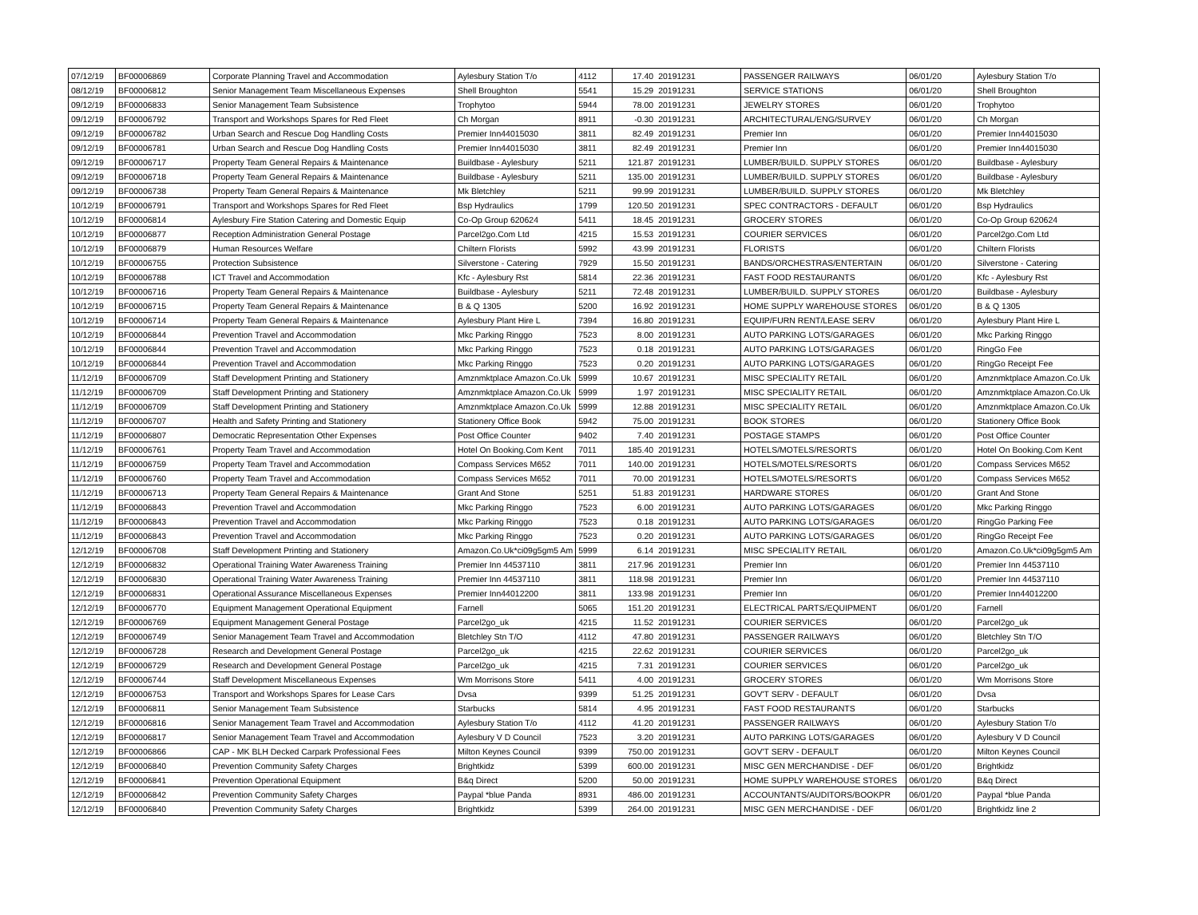| 07/12/19 | BF00006869 | Corporate Planning Travel and Accommodation | Aylesbury Station T/o | 4112 | 17.40 | 20191231 | PASSENGER RAILWAYS | 06/01/20 | Aylesbury Station T/o |
| 08/12/19 | BF00006812 | Senior Management Team Miscellaneous Expenses | Shell Broughton | 5541 | 15.29 | 20191231 | SERVICE STATIONS | 06/01/20 | Shell Broughton |
| 09/12/19 | BF00006833 | Senior Management Team Subsistence | Trophytoo | 5944 | 78.00 | 20191231 | JEWELRY STORES | 06/01/20 | Trophytoo |
| 09/12/19 | BF00006792 | Transport and Workshops Spares for Red Fleet | Ch Morgan | 8911 | -0.30 | 20191231 | ARCHITECTURAL/ENG/SURVEY | 06/01/20 | Ch Morgan |
| 09/12/19 | BF00006782 | Urban Search and Rescue Dog Handling Costs | Premier Inn44015030 | 3811 | 82.49 | 20191231 | Premier Inn | 06/01/20 | Premier Inn44015030 |
| 09/12/19 | BF00006781 | Urban Search and Rescue Dog Handling Costs | Premier Inn44015030 | 3811 | 82.49 | 20191231 | Premier Inn | 06/01/20 | Premier Inn44015030 |
| 09/12/19 | BF00006717 | Property Team General Repairs & Maintenance | Buildbase - Aylesbury | 5211 | 121.87 | 20191231 | LUMBER/BUILD. SUPPLY STORES | 06/01/20 | Buildbase - Aylesbury |
| 09/12/19 | BF00006718 | Property Team General Repairs & Maintenance | Buildbase - Aylesbury | 5211 | 135.00 | 20191231 | LUMBER/BUILD. SUPPLY STORES | 06/01/20 | Buildbase - Aylesbury |
| 09/12/19 | BF00006738 | Property Team General Repairs & Maintenance | Mk Bletchley | 5211 | 99.99 | 20191231 | LUMBER/BUILD. SUPPLY STORES | 06/01/20 | Mk Bletchley |
| 10/12/19 | BF00006791 | Transport and Workshops Spares for Red Fleet | Bsp Hydraulics | 1799 | 120.50 | 20191231 | SPEC CONTRACTORS - DEFAULT | 06/01/20 | Bsp Hydraulics |
| 10/12/19 | BF00006814 | Aylesbury Fire Station Catering and Domestic Equip | Co-Op Group 620624 | 5411 | 18.45 | 20191231 | GROCERY STORES | 06/01/20 | Co-Op Group 620624 |
| 10/12/19 | BF00006877 | Reception Administration General Postage | Parcel2go.Com Ltd | 4215 | 15.53 | 20191231 | COURIER SERVICES | 06/01/20 | Parcel2go.Com Ltd |
| 10/12/19 | BF00006879 | Human Resources Welfare | Chiltern Florists | 5992 | 43.99 | 20191231 | FLORISTS | 06/01/20 | Chiltern Florists |
| 10/12/19 | BF00006755 | Protection Subsistence | Silverstone - Catering | 7929 | 15.50 | 20191231 | BANDS/ORCHESTRAS/ENTERTAIN | 06/01/20 | Silverstone - Catering |
| 10/12/19 | BF00006788 | ICT Travel and Accommodation | Kfc - Aylesbury Rst | 5814 | 22.36 | 20191231 | FAST FOOD RESTAURANTS | 06/01/20 | Kfc - Aylesbury Rst |
| 10/12/19 | BF00006716 | Property Team General Repairs & Maintenance | Buildbase - Aylesbury | 5211 | 72.48 | 20191231 | LUMBER/BUILD. SUPPLY STORES | 06/01/20 | Buildbase - Aylesbury |
| 10/12/19 | BF00006715 | Property Team General Repairs & Maintenance | B & Q 1305 | 5200 | 16.92 | 20191231 | HOME SUPPLY WAREHOUSE STORES | 06/01/20 | B & Q 1305 |
| 10/12/19 | BF00006714 | Property Team General Repairs & Maintenance | Aylesbury Plant Hire L | 7394 | 16.80 | 20191231 | EQUIP/FURN RENT/LEASE SERV | 06/01/20 | Aylesbury Plant Hire L |
| 10/12/19 | BF00006844 | Prevention Travel and Accommodation | Mkc Parking Ringgo | 7523 | 8.00 | 20191231 | AUTO PARKING LOTS/GARAGES | 06/01/20 | Mkc Parking Ringgo |
| 10/12/19 | BF00006844 | Prevention Travel and Accommodation | Mkc Parking Ringgo | 7523 | 0.18 | 20191231 | AUTO PARKING LOTS/GARAGES | 06/01/20 | RingGo Fee |
| 10/12/19 | BF00006844 | Prevention Travel and Accommodation | Mkc Parking Ringgo | 7523 | 0.20 | 20191231 | AUTO PARKING LOTS/GARAGES | 06/01/20 | RingGo Receipt Fee |
| 11/12/19 | BF00006709 | Staff Development Printing and Stationery | Amznmktplace Amazon.Co.Uk | 5999 | 10.67 | 20191231 | MISC SPECIALITY RETAIL | 06/01/20 | Amznmktplace Amazon.Co.Uk |
| 11/12/19 | BF00006709 | Staff Development Printing and Stationery | Amznmktplace Amazon.Co.Uk | 5999 | 1.97 | 20191231 | MISC SPECIALITY RETAIL | 06/01/20 | Amznmktplace Amazon.Co.Uk |
| 11/12/19 | BF00006709 | Staff Development Printing and Stationery | Amznmktplace Amazon.Co.Uk | 5999 | 12.88 | 20191231 | MISC SPECIALITY RETAIL | 06/01/20 | Amznmktplace Amazon.Co.Uk |
| 11/12/19 | BF00006707 | Health and Safety Printing and Stationery | Stationery Office Book | 5942 | 75.00 | 20191231 | BOOK STORES | 06/01/20 | Stationery Office Book |
| 11/12/19 | BF00006807 | Democratic Representation Other Expenses | Post Office Counter | 9402 | 7.40 | 20191231 | POSTAGE STAMPS | 06/01/20 | Post Office Counter |
| 11/12/19 | BF00006761 | Property Team Travel and Accommodation | Hotel On Booking.Com Kent | 7011 | 185.40 | 20191231 | HOTELS/MOTELS/RESORTS | 06/01/20 | Hotel On Booking.Com Kent |
| 11/12/19 | BF00006759 | Property Team Travel and Accommodation | Compass Services M652 | 7011 | 140.00 | 20191231 | HOTELS/MOTELS/RESORTS | 06/01/20 | Compass Services M652 |
| 11/12/19 | BF00006760 | Property Team Travel and Accommodation | Compass Services M652 | 7011 | 70.00 | 20191231 | HOTELS/MOTELS/RESORTS | 06/01/20 | Compass Services M652 |
| 11/12/19 | BF00006713 | Property Team General Repairs & Maintenance | Grant And Stone | 5251 | 51.83 | 20191231 | HARDWARE STORES | 06/01/20 | Grant And Stone |
| 11/12/19 | BF00006843 | Prevention Travel and Accommodation | Mkc Parking Ringgo | 7523 | 6.00 | 20191231 | AUTO PARKING LOTS/GARAGES | 06/01/20 | Mkc Parking Ringgo |
| 11/12/19 | BF00006843 | Prevention Travel and Accommodation | Mkc Parking Ringgo | 7523 | 0.18 | 20191231 | AUTO PARKING LOTS/GARAGES | 06/01/20 | RingGo Parking Fee |
| 11/12/19 | BF00006843 | Prevention Travel and Accommodation | Mkc Parking Ringgo | 7523 | 0.20 | 20191231 | AUTO PARKING LOTS/GARAGES | 06/01/20 | RingGo Receipt Fee |
| 12/12/19 | BF00006708 | Staff Development Printing and Stationery | Amazon.Co.Uk*ci09g5gm5 Am | 5999 | 6.14 | 20191231 | MISC SPECIALITY RETAIL | 06/01/20 | Amazon.Co.Uk*ci09g5gm5 Am |
| 12/12/19 | BF00006832 | Operational Training Water Awareness Training | Premier Inn 44537110 | 3811 | 217.96 | 20191231 | Premier Inn | 06/01/20 | Premier Inn 44537110 |
| 12/12/19 | BF00006830 | Operational Training Water Awareness Training | Premier Inn 44537110 | 3811 | 118.98 | 20191231 | Premier Inn | 06/01/20 | Premier Inn 44537110 |
| 12/12/19 | BF00006831 | Operational Assurance Miscellaneous Expenses | Premier Inn44012200 | 3811 | 133.98 | 20191231 | Premier Inn | 06/01/20 | Premier Inn44012200 |
| 12/12/19 | BF00006770 | Equipment Management Operational Equipment | Farnell | 5065 | 151.20 | 20191231 | ELECTRICAL PARTS/EQUIPMENT | 06/01/20 | Farnell |
| 12/12/19 | BF00006769 | Equipment Management General Postage | Parcel2go_uk | 4215 | 11.52 | 20191231 | COURIER SERVICES | 06/01/20 | Parcel2go_uk |
| 12/12/19 | BF00006749 | Senior Management Team Travel and Accommodation | Bletchley Stn T/O | 4112 | 47.80 | 20191231 | PASSENGER RAILWAYS | 06/01/20 | Bletchley Stn T/O |
| 12/12/19 | BF00006728 | Research and Development General Postage | Parcel2go_uk | 4215 | 22.62 | 20191231 | COURIER SERVICES | 06/01/20 | Parcel2go_uk |
| 12/12/19 | BF00006729 | Research and Development General Postage | Parcel2go_uk | 4215 | 7.31 | 20191231 | COURIER SERVICES | 06/01/20 | Parcel2go_uk |
| 12/12/19 | BF00006744 | Staff Development Miscellaneous Expenses | Wm Morrisons Store | 5411 | 4.00 | 20191231 | GROCERY STORES | 06/01/20 | Wm Morrisons Store |
| 12/12/19 | BF00006753 | Transport and Workshops Spares for Lease Cars | Dvsa | 9399 | 51.25 | 20191231 | GOV'T SERV - DEFAULT | 06/01/20 | Dvsa |
| 12/12/19 | BF00006811 | Senior Management Team Subsistence | Starbucks | 5814 | 4.95 | 20191231 | FAST FOOD RESTAURANTS | 06/01/20 | Starbucks |
| 12/12/19 | BF00006816 | Senior Management Team Travel and Accommodation | Aylesbury Station T/o | 4112 | 41.20 | 20191231 | PASSENGER RAILWAYS | 06/01/20 | Aylesbury Station T/o |
| 12/12/19 | BF00006817 | Senior Management Team Travel and Accommodation | Aylesbury V D Council | 7523 | 3.20 | 20191231 | AUTO PARKING LOTS/GARAGES | 06/01/20 | Aylesbury V D Council |
| 12/12/19 | BF00006866 | CAP - MK BLH Decked Carpark Professional Fees | Milton Keynes Council | 9399 | 750.00 | 20191231 | GOV'T SERV - DEFAULT | 06/01/20 | Milton Keynes Council |
| 12/12/19 | BF00006840 | Prevention Community Safety Charges | Brightkidz | 5399 | 600.00 | 20191231 | MISC GEN MERCHANDISE - DEF | 06/01/20 | Brightkidz |
| 12/12/19 | BF00006841 | Prevention Operational Equipment | B&q Direct | 5200 | 50.00 | 20191231 | HOME SUPPLY WAREHOUSE STORES | 06/01/20 | B&q Direct |
| 12/12/19 | BF00006842 | Prevention Community Safety Charges | Paypal *blue Panda | 8931 | 486.00 | 20191231 | ACCOUNTANTS/AUDITORS/BOOKPR | 06/01/20 | Paypal *blue Panda |
| 12/12/19 | BF00006840 | Prevention Community Safety Charges | Brightkidz | 5399 | 264.00 | 20191231 | MISC GEN MERCHANDISE - DEF | 06/01/20 | Brightkidz line 2 |